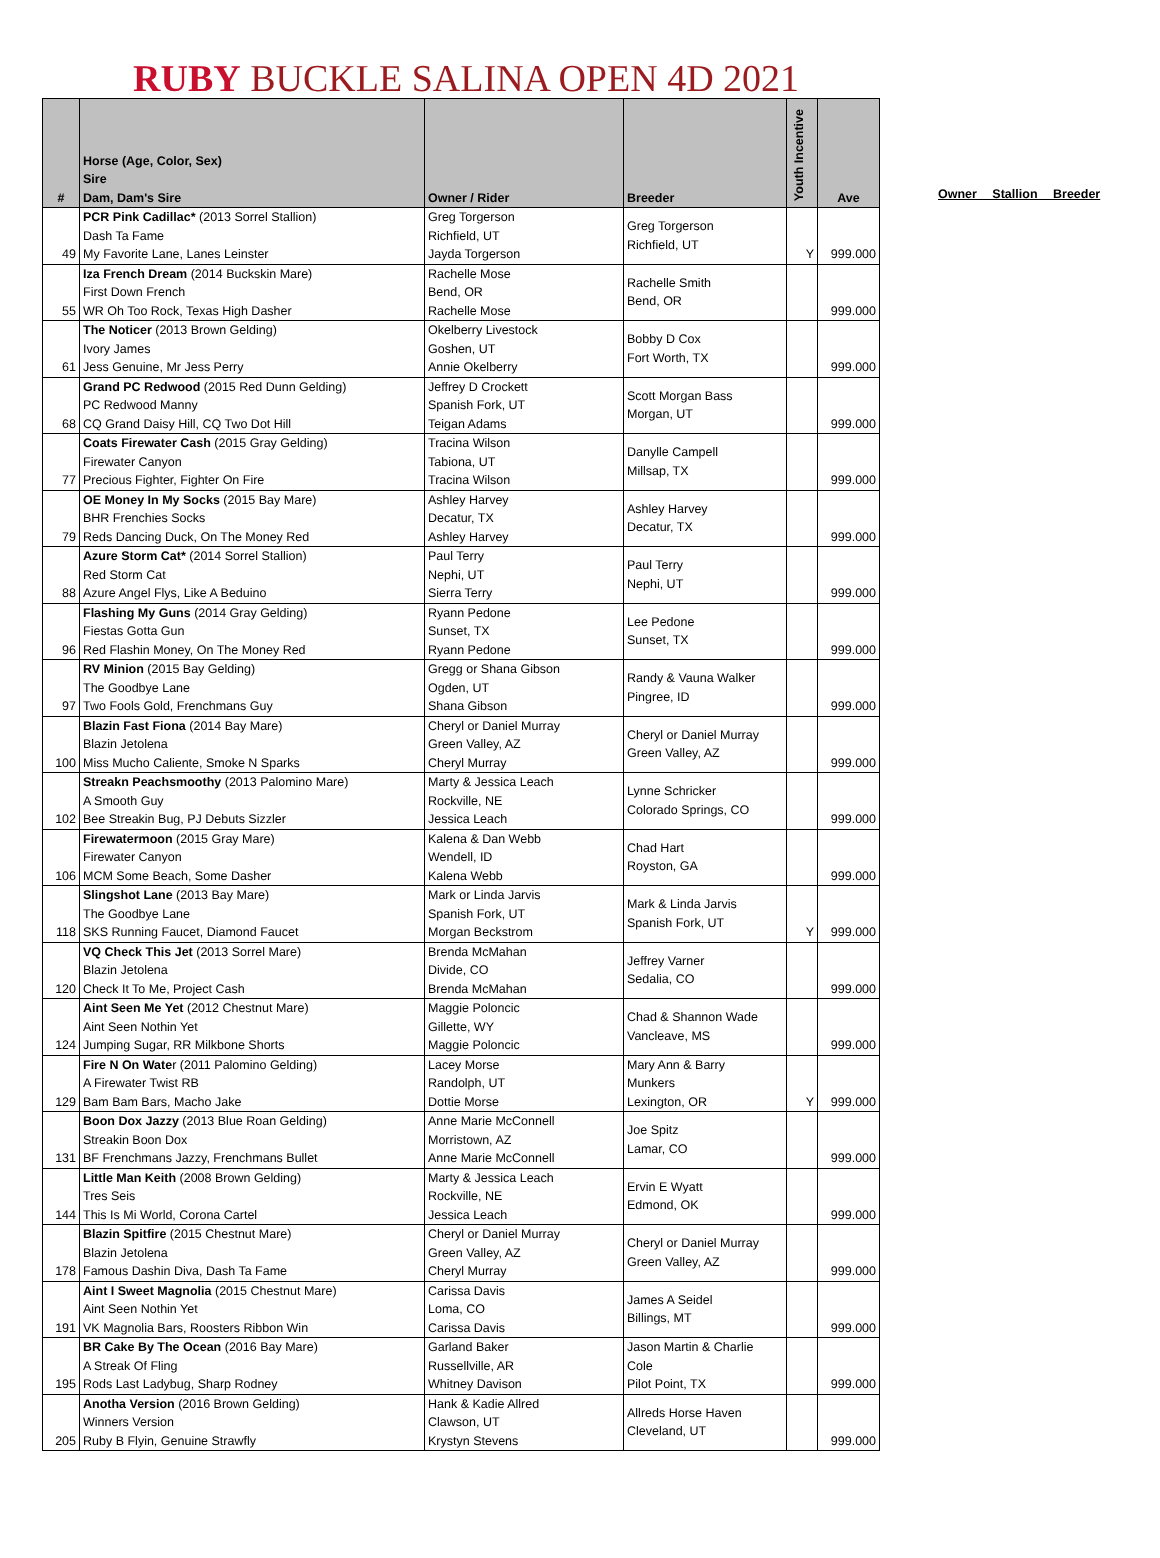RUBY BUCKLE SALINA OPEN 4D 2021
| # | Horse (Age, Color, Sex) Sire Dam, Dam's Sire | Owner / Rider | Breeder | Youth Incentive | Ave |
| --- | --- | --- | --- | --- | --- |
| 49 | PCR Pink Cadillac* (2013 Sorrel Stallion) Dash Ta Fame My Favorite Lane, Lanes Leinster | Greg Torgerson Richfield, UT Jayda Torgerson | Greg Torgerson Richfield, UT | Y | 999.000 |
| 55 | Iza French Dream (2014 Buckskin Mare) First Down French WR Oh Too Rock, Texas High Dasher | Rachelle Mose Bend, OR Rachelle Mose | Rachelle Smith Bend, OR | | 999.000 |
| 61 | The Noticer (2013 Brown Gelding) Ivory James Jess Genuine, Mr Jess Perry | Okelberry Livestock Goshen, UT Annie Okelberry | Bobby D Cox Fort Worth, TX | | 999.000 |
| 68 | Grand PC Redwood (2015 Red Dunn Gelding) PC Redwood Manny CQ Grand Daisy Hill, CQ Two Dot Hill | Jeffrey D Crockett Spanish Fork, UT Teigan Adams | Scott Morgan Bass Morgan, UT | | 999.000 |
| 77 | Coats Firewater Cash (2015 Gray Gelding) Firewater Canyon Precious Fighter, Fighter On Fire | Tracina Wilson Tabiona, UT Tracina Wilson | Danylle Campell Millsap, TX | | 999.000 |
| 79 | OE Money In My Socks (2015 Bay Mare) BHR Frenchies Socks Reds Dancing Duck, On The Money Red | Ashley Harvey Decatur, TX Ashley Harvey | Ashley Harvey Decatur, TX | | 999.000 |
| 88 | Azure Storm Cat* (2014 Sorrel Stallion) Red Storm Cat Azure Angel Flys, Like A Beduino | Paul Terry Nephi, UT Sierra Terry | Paul Terry Nephi, UT | | 999.000 |
| 96 | Flashing My Guns (2014 Gray Gelding) Fiestas Gotta Gun Red Flashin Money, On The Money Red | Ryann Pedone Sunset, TX Ryann Pedone | Lee Pedone Sunset, TX | | 999.000 |
| 97 | RV Minion (2015 Bay Gelding) The Goodbye Lane Two Fools Gold, Frenchmans Guy | Gregg or Shana Gibson Ogden, UT Shana Gibson | Randy & Vauna Walker Pingree, ID | | 999.000 |
| 100 | Blazin Fast Fiona (2014 Bay Mare) Blazin Jetolena Miss Mucho Caliente, Smoke N Sparks | Cheryl or Daniel Murray Green Valley, AZ Cheryl Murray | Cheryl or Daniel Murray Green Valley, AZ | | 999.000 |
| 102 | Streakn Peachsmoothy (2013 Palomino Mare) A Smooth Guy Bee Streakin Bug, PJ Debuts Sizzler | Marty & Jessica Leach Rockville, NE Jessica Leach | Lynne Schricker Colorado Springs, CO | | 999.000 |
| 106 | Firewatermoon (2015 Gray Mare) Firewater Canyon MCM Some Beach, Some Dasher | Kalena & Dan Webb Wendell, ID Kalena Webb | Chad Hart Royston, GA | | 999.000 |
| 118 | Slingshot Lane (2013 Bay Mare) The Goodbye Lane SKS Running Faucet, Diamond Faucet | Mark or Linda Jarvis Spanish Fork, UT Morgan Beckstrom | Mark & Linda Jarvis Spanish Fork, UT | Y | 999.000 |
| 120 | VQ Check This Jet (2013 Sorrel Mare) Blazin Jetolena Check It To Me, Project Cash | Brenda McMahan Divide, CO Brenda McMahan | Jeffrey Varner Sedalia, CO | | 999.000 |
| 124 | Aint Seen Me Yet (2012 Chestnut Mare) Aint Seen Nothin Yet Jumping Sugar, RR Milkbone Shorts | Maggie Poloncic Gillette, WY Maggie Poloncic | Chad & Shannon Wade Vancleave, MS | | 999.000 |
| 129 | Fire N On Wate r (2011 Palomino Gelding) A Firewater Twist RB Bam Bam Bars, Macho Jake | Lacey Morse Randolph, UT Dottie Morse | Mary Ann & Barry Munkers Lexington, OR | Y | 999.000 |
| 131 | Boon Dox Jazzy (2013 Blue Roan Gelding) Streakin Boon Dox BF Frenchmans Jazzy, Frenchmans Bullet | Anne Marie McConnell Morristown, AZ Anne Marie McConnell | Joe Spitz Lamar, CO | | 999.000 |
| 144 | Little Man Keith (2008 Brown Gelding) Tres Seis This Is Mi World, Corona Cartel | Marty & Jessica Leach Rockville, NE Jessica Leach | Ervin E Wyatt Edmond, OK | | 999.000 |
| 178 | Blazin Spitfire (2015 Chestnut Mare) Blazin Jetolena Famous Dashin Diva, Dash Ta Fame | Cheryl or Daniel Murray Green Valley, AZ Cheryl Murray | Cheryl or Daniel Murray Green Valley, AZ | | 999.000 |
| 191 | Aint I Sweet Magnolia (2015 Chestnut Mare) Aint Seen Nothin Yet VK Magnolia Bars, Roosters Ribbon Win | Carissa Davis Loma, CO Carissa Davis | James A Seidel Billings, MT | | 999.000 |
| 195 | BR Cake By The Ocean (2016 Bay Mare) A Streak Of Fling Rods Last Ladybug, Sharp Rodney | Garland Baker Russellville, AR Whitney Davison | Jason Martin & Charlie Cole Pilot Point, TX | | 999.000 |
| 205 | Anotha Version (2016 Brown Gelding) Winners Version Ruby B Flyin, Genuine Strawfly | Hank & Kadie Allred Clawson, UT Krystyn Stevens | Allreds Horse Haven Cleveland, UT | | 999.000 |
Owner Stallion Breeder